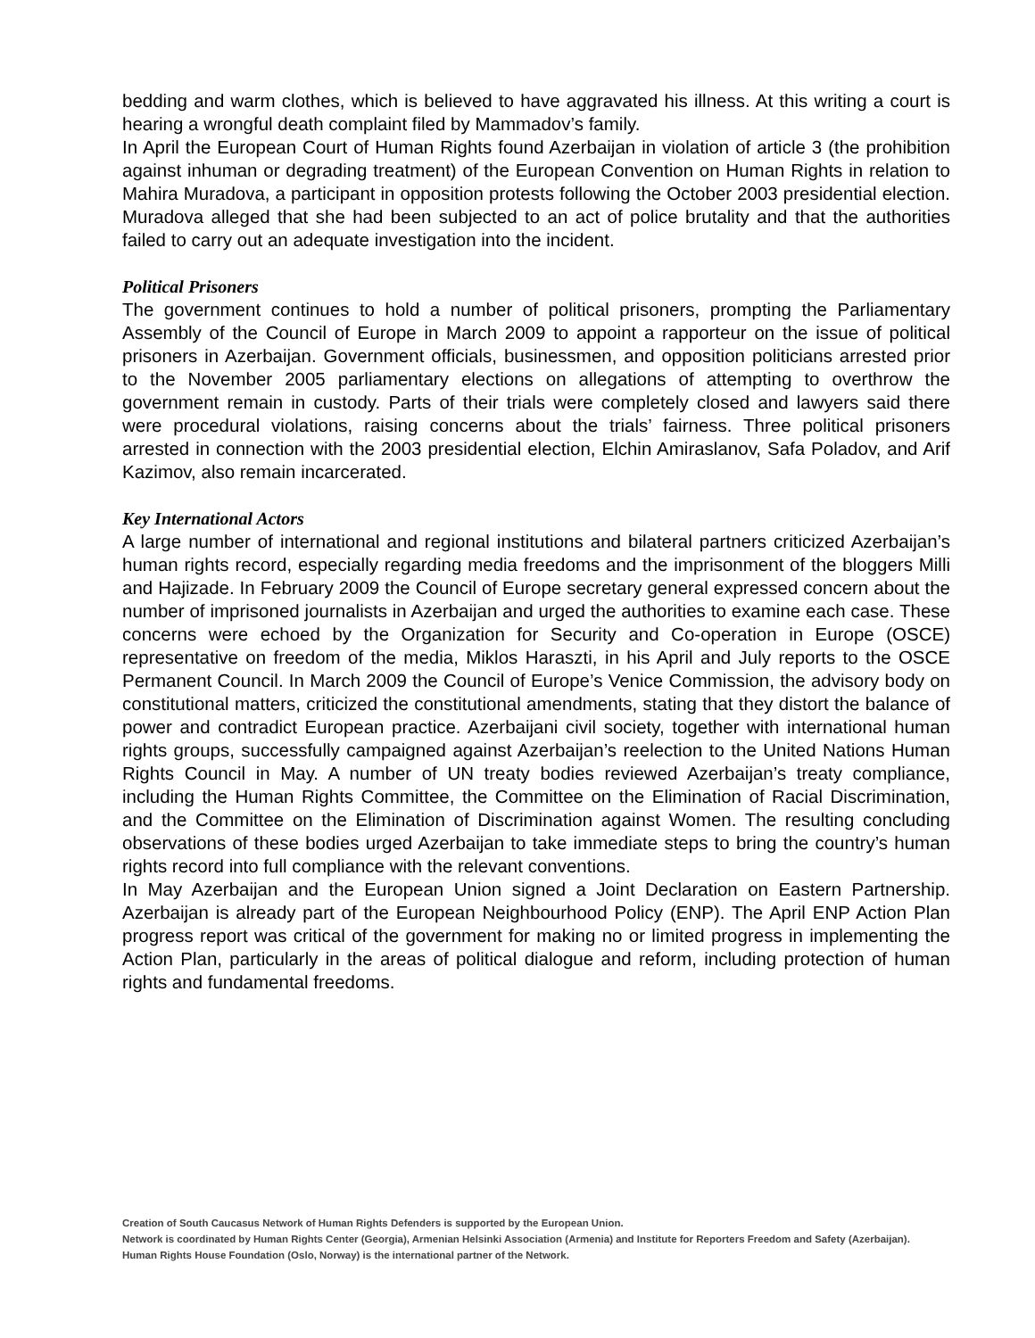bedding and warm clothes, which is believed to have aggravated his illness. At this writing a court is hearing a wrongful death complaint filed by Mammadov’s family.
In April the European Court of Human Rights found Azerbaijan in violation of article 3 (the prohibition against inhuman or degrading treatment) of the European Convention on Human Rights in relation to Mahira Muradova, a participant in opposition protests following the October 2003 presidential election. Muradova alleged that she had been subjected to an act of police brutality and that the authorities failed to carry out an adequate investigation into the incident.
Political Prisoners
The government continues to hold a number of political prisoners, prompting the Parliamentary Assembly of the Council of Europe in March 2009 to appoint a rapporteur on the issue of political prisoners in Azerbaijan. Government officials, businessmen, and opposition politicians arrested prior to the November 2005 parliamentary elections on allegations of attempting to overthrow the government remain in custody. Parts of their trials were completely closed and lawyers said there were procedural violations, raising concerns about the trials’ fairness. Three political prisoners arrested in connection with the 2003 presidential election, Elchin Amiraslanov, Safa Poladov, and Arif Kazimov, also remain incarcerated.
Key International Actors
A large number of international and regional institutions and bilateral partners criticized Azerbaijan’s human rights record, especially regarding media freedoms and the imprisonment of the bloggers Milli and Hajizade. In February 2009 the Council of Europe secretary general expressed concern about the number of imprisoned journalists in Azerbaijan and urged the authorities to examine each case. These concerns were echoed by the Organization for Security and Co-operation in Europe (OSCE) representative on freedom of the media, Miklos Haraszti, in his April and July reports to the OSCE Permanent Council. In March 2009 the Council of Europe’s Venice Commission, the advisory body on constitutional matters, criticized the constitutional amendments, stating that they distort the balance of power and contradict European practice. Azerbaijani civil society, together with international human rights groups, successfully campaigned against Azerbaijan’s reelection to the United Nations Human Rights Council in May. A number of UN treaty bodies reviewed Azerbaijan’s treaty compliance, including the Human Rights Committee, the Committee on the Elimination of Racial Discrimination, and the Committee on the Elimination of Discrimination against Women. The resulting concluding observations of these bodies urged Azerbaijan to take immediate steps to bring the country’s human rights record into full compliance with the relevant conventions.
In May Azerbaijan and the European Union signed a Joint Declaration on Eastern Partnership. Azerbaijan is already part of the European Neighbourhood Policy (ENP). The April ENP Action Plan progress report was critical of the government for making no or limited progress in implementing the Action Plan, particularly in the areas of political dialogue and reform, including protection of human rights and fundamental freedoms.
Creation of South Caucasus Network of Human Rights Defenders is supported by the European Union.
Network is coordinated by Human Rights Center (Georgia), Armenian Helsinki Association (Armenia) and Institute for Reporters Freedom and Safety (Azerbaijan).
Human Rights House Foundation (Oslo, Norway) is the international partner of the Network.